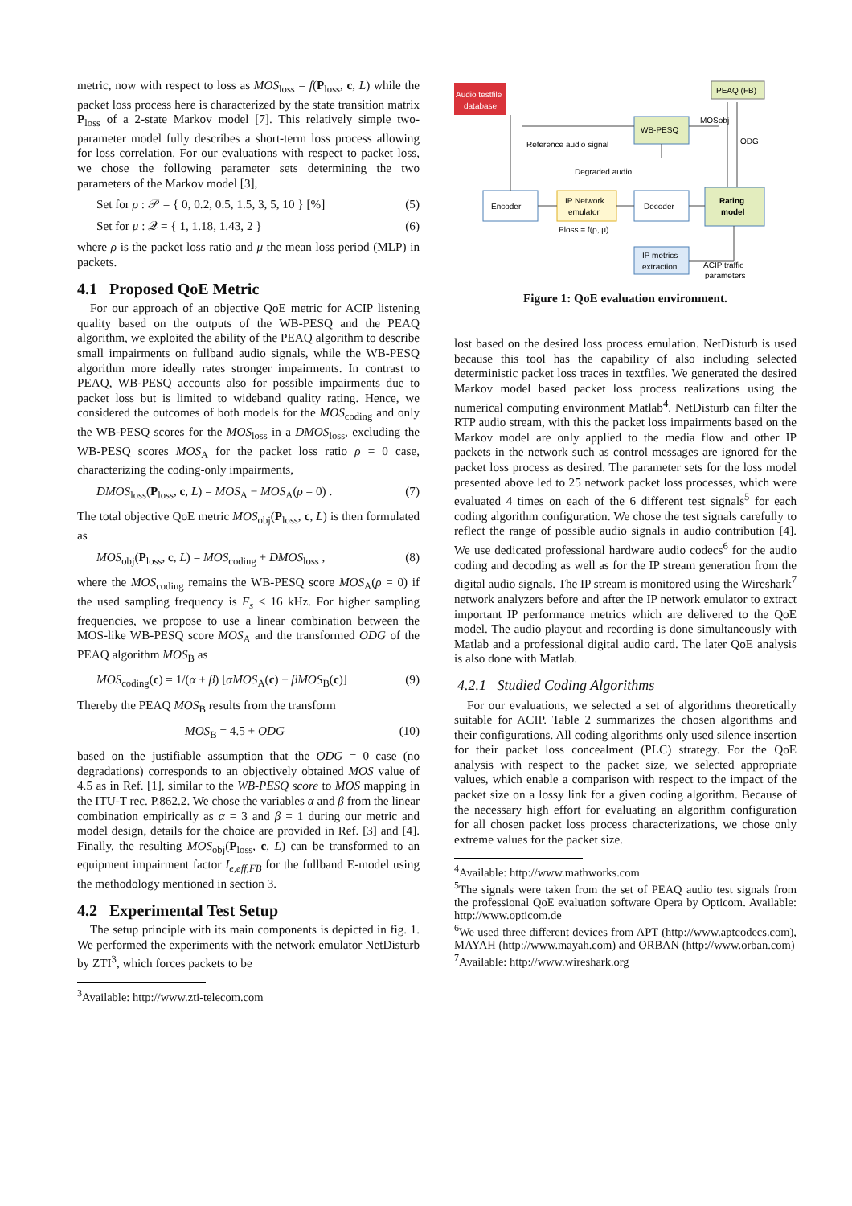metric, now with respect to loss as MOS<sub>loss</sub> = f(P<sub>loss</sub>, c, L) while the packet loss process here is characterized by the state transition matrix P<sub>loss</sub> of a 2-state Markov model [7]. This relatively simple two-parameter model fully describes a short-term loss process allowing for loss correlation. For our evaluations with respect to packet loss, we chose the following parameter sets determining the two parameters of the Markov model [3],
Set for ρ : 𝒫 = { 0, 0.2, 0.5, 1.5, 3, 5, 10 } [%] (5)
Set for μ : 𝒬 = { 1, 1.18, 1.43, 2 } (6)
where ρ is the packet loss ratio and μ the mean loss period (MLP) in packets.
4.1 Proposed QoE Metric
For our approach of an objective QoE metric for ACIP listening quality based on the outputs of the WB-PESQ and the PEAQ algorithm, we exploited the ability of the PEAQ algorithm to describe small impairments on fullband audio signals, while the WB-PESQ algorithm more ideally rates stronger impairments. In contrast to PEAQ, WB-PESQ accounts also for possible impairments due to packet loss but is limited to wideband quality rating. Hence, we considered the outcomes of both models for the MOS<sub>coding</sub> and only the WB-PESQ scores for the MOS<sub>loss</sub> in a DMOS<sub>loss</sub>, excluding the WB-PESQ scores MOS<sub>A</sub> for the packet loss ratio ρ = 0 case, characterizing the coding-only impairments,
DMOS<sub>loss</sub>(P<sub>loss</sub>, c, L) = MOS<sub>A</sub> − MOS<sub>A</sub>(ρ = 0) . (7)
The total objective QoE metric MOS<sub>obj</sub>(P<sub>loss</sub>, c, L) is then formulated as
MOS<sub>obj</sub>(P<sub>loss</sub>, c, L) = MOS<sub>coding</sub> + DMOS<sub>loss</sub> , (8)
where the MOS<sub>coding</sub> remains the WB-PESQ score MOS<sub>A</sub>(ρ = 0) if the used sampling frequency is F<sub>s</sub> ≤ 16 kHz. For higher sampling frequencies, we propose to use a linear combination between the MOS-like WB-PESQ score MOS<sub>A</sub> and the transformed ODG of the PEAQ algorithm MOS<sub>B</sub> as
MOS<sub>coding</sub>(c) = 1/(α + β) [αMOS<sub>A</sub>(c) + βMOS<sub>B</sub>(c)] (9)
Thereby the PEAQ MOS<sub>B</sub> results from the transform
MOS<sub>B</sub> = 4.5 + ODG (10)
based on the justifiable assumption that the ODG = 0 case (no degradations) corresponds to an objectively obtained MOS value of 4.5 as in Ref. [1], similar to the WB-PESQ score to MOS mapping in the ITU-T rec. P.862.2. We chose the variables α and β from the linear combination empirically as α = 3 and β = 1 during our metric and model design, details for the choice are provided in Ref. [3] and [4]. Finally, the resulting MOS<sub>obj</sub>(P<sub>loss</sub>, c, L) can be transformed to an equipment impairment factor I<sub>e,eff,FB</sub> for the fullband E-model using the methodology mentioned in section 3.
4.2 Experimental Test Setup
The setup principle with its main components is depicted in fig. 1. We performed the experiments with the network emulator NetDisturb by ZTI<sup>3</sup>, which forces packets to be
<sup>3</sup> Available: http://www.zti-telecom.com
Audio testfile
database
PEAQ (FB)
WB-PESQ
Reference audio signal
Degraded audio
MOSobj
ODG
Encoder
IP Network
emulator
Decoder
Rating
model
Ploss = f(ρ, μ)
IP metrics
extraction
ACIP traffic
parameters
Figure 1: QoE evaluation environment.
lost based on the desired loss process emulation. NetDisturb is used because this tool has the capability of also including selected deterministic packet loss traces in textfiles. We generated the desired Markov model based packet loss process realizations using the numerical computing environment Matlab<sup>4</sup>. NetDisturb can filter the RTP audio stream, with this the packet loss impairments based on the Markov model are only applied to the media flow and other IP packets in the network such as control messages are ignored for the packet loss process as desired. The parameter sets for the loss model presented above led to 25 network packet loss processes, which were evaluated 4 times on each of the 6 different test signals<sup>5</sup> for each coding algorithm configuration. We chose the test signals carefully to reflect the range of possible audio signals in audio contribution [4]. We use dedicated professional hardware audio codecs<sup>6</sup> for the audio coding and decoding as well as for the IP stream generation from the digital audio signals. The IP stream is monitored using the Wireshark<sup>7</sup> network analyzers before and after the IP network emulator to extract important IP performance metrics which are delivered to the QoE model. The audio playout and recording is done simultaneously with Matlab and a professional digital audio card. The later QoE analysis is also done with Matlab.
4.2.1 Studied Coding Algorithms
For our evaluations, we selected a set of algorithms theoretically suitable for ACIP. Table 2 summarizes the chosen algorithms and their configurations. All coding algorithms only used silence insertion for their packet loss concealment (PLC) strategy. For the QoE analysis with respect to the packet size, we selected appropriate values, which enable a comparison with respect to the impact of the packet size on a lossy link for a given coding algorithm. Because of the necessary high effort for evaluating an algorithm configuration for all chosen packet loss process characterizations, we chose only extreme values for the packet size.
<sup>4</sup> Available: http://www.mathworks.com
<sup>5</sup> The signals were taken from the set of PEAQ audio test signals from the professional QoE evaluation software Opera by Opticom. Available: http://www.opticom.de
<sup>6</sup> We used three different devices from APT (http://www.aptcodecs.com), MAYAH (http://www.mayah.com) and ORBAN (http://www.orban.com)
<sup>7</sup> Available: http://www.wireshark.org